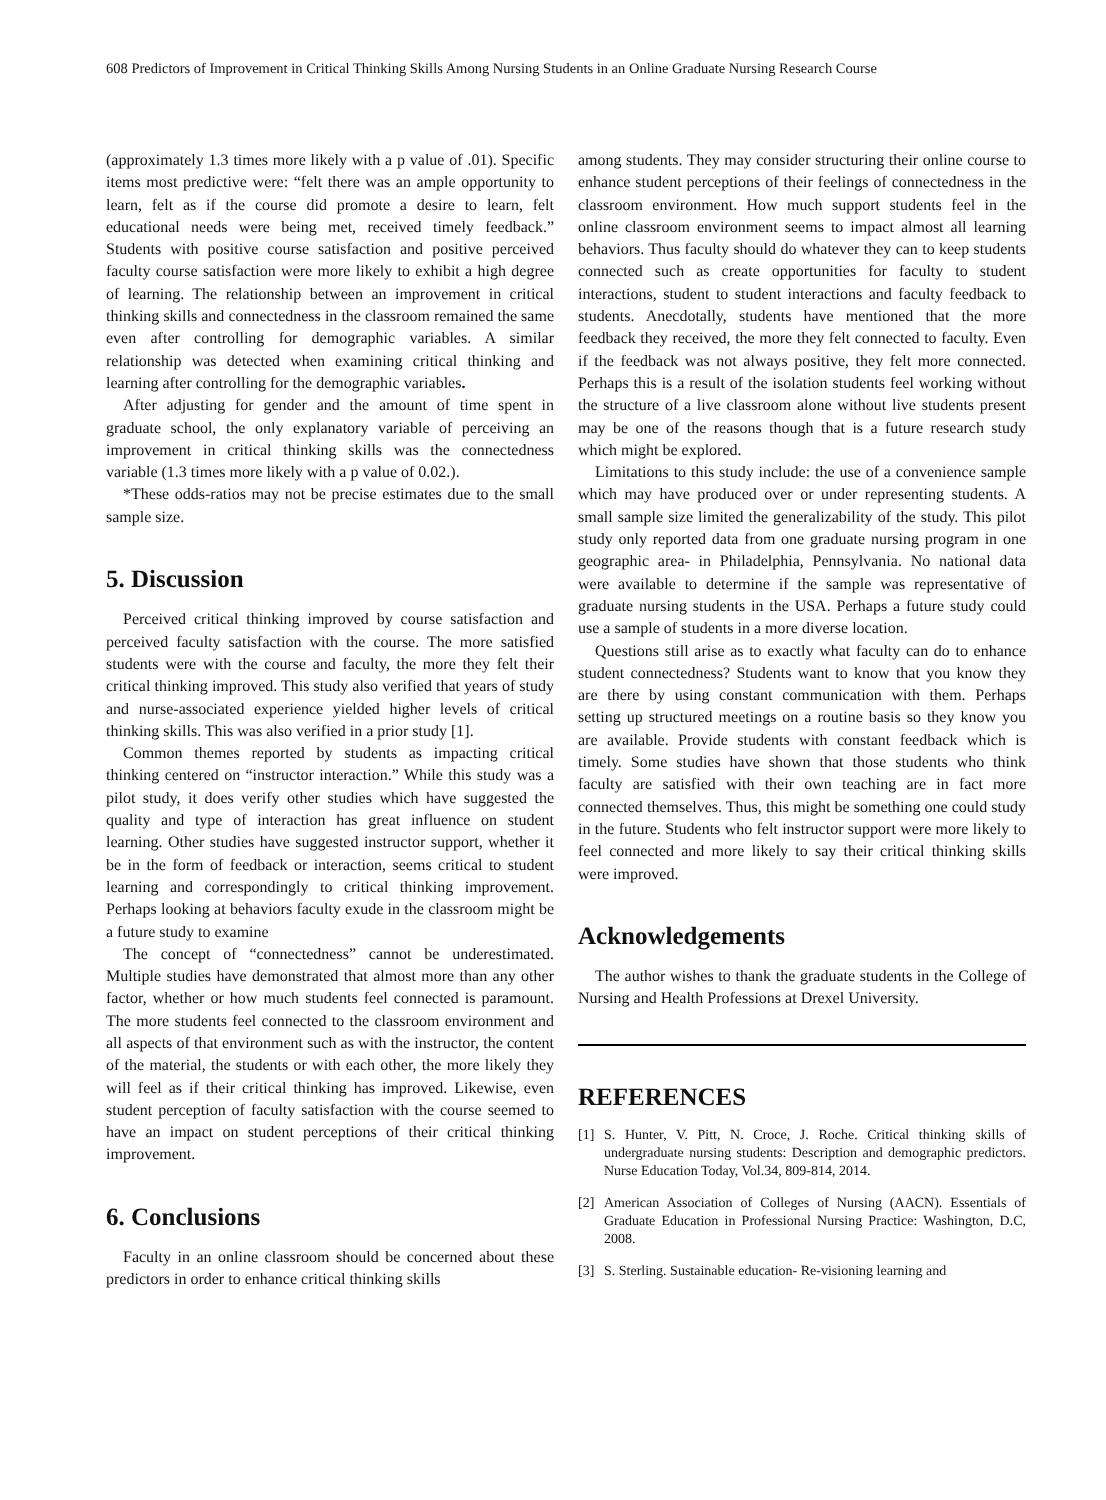608 Predictors of Improvement in Critical Thinking Skills Among Nursing Students in an Online Graduate Nursing Research Course
(approximately 1.3 times more likely with a p value of .01). Specific items most predictive were: “felt there was an ample opportunity to learn, felt as if the course did promote a desire to learn, felt educational needs were being met, received timely feedback.” Students with positive course satisfaction and positive perceived faculty course satisfaction were more likely to exhibit a high degree of learning. The relationship between an improvement in critical thinking skills and connectedness in the classroom remained the same even after controlling for demographic variables. A similar relationship was detected when examining critical thinking and learning after controlling for the demographic variables.
After adjusting for gender and the amount of time spent in graduate school, the only explanatory variable of perceiving an improvement in critical thinking skills was the connectedness variable (1.3 times more likely with a p value of 0.02.).
*These odds-ratios may not be precise estimates due to the small sample size.
5. Discussion
Perceived critical thinking improved by course satisfaction and perceived faculty satisfaction with the course. The more satisfied students were with the course and faculty, the more they felt their critical thinking improved. This study also verified that years of study and nurse-associated experience yielded higher levels of critical thinking skills. This was also verified in a prior study [1].
Common themes reported by students as impacting critical thinking centered on “instructor interaction.” While this study was a pilot study, it does verify other studies which have suggested the quality and type of interaction has great influence on student learning. Other studies have suggested instructor support, whether it be in the form of feedback or interaction, seems critical to student learning and correspondingly to critical thinking improvement. Perhaps looking at behaviors faculty exude in the classroom might be a future study to examine
The concept of “connectedness” cannot be underestimated. Multiple studies have demonstrated that almost more than any other factor, whether or how much students feel connected is paramount. The more students feel connected to the classroom environment and all aspects of that environment such as with the instructor, the content of the material, the students or with each other, the more likely they will feel as if their critical thinking has improved. Likewise, even student perception of faculty satisfaction with the course seemed to have an impact on student perceptions of their critical thinking improvement.
6. Conclusions
Faculty in an online classroom should be concerned about these predictors in order to enhance critical thinking skills
among students. They may consider structuring their online course to enhance student perceptions of their feelings of connectedness in the classroom environment. How much support students feel in the online classroom environment seems to impact almost all learning behaviors. Thus faculty should do whatever they can to keep students connected such as create opportunities for faculty to student interactions, student to student interactions and faculty feedback to students. Anecdotally, students have mentioned that the more feedback they received, the more they felt connected to faculty. Even if the feedback was not always positive, they felt more connected. Perhaps this is a result of the isolation students feel working without the structure of a live classroom alone without live students present may be one of the reasons though that is a future research study which might be explored.
Limitations to this study include: the use of a convenience sample which may have produced over or under representing students. A small sample size limited the generalizability of the study. This pilot study only reported data from one graduate nursing program in one geographic area- in Philadelphia, Pennsylvania. No national data were available to determine if the sample was representative of graduate nursing students in the USA. Perhaps a future study could use a sample of students in a more diverse location.
Questions still arise as to exactly what faculty can do to enhance student connectedness? Students want to know that you know they are there by using constant communication with them. Perhaps setting up structured meetings on a routine basis so they know you are available. Provide students with constant feedback which is timely. Some studies have shown that those students who think faculty are satisfied with their own teaching are in fact more connected themselves. Thus, this might be something one could study in the future. Students who felt instructor support were more likely to feel connected and more likely to say their critical thinking skills were improved.
Acknowledgements
The author wishes to thank the graduate students in the College of Nursing and Health Professions at Drexel University.
REFERENCES
[1] S. Hunter, V. Pitt, N. Croce, J. Roche. Critical thinking skills of undergraduate nursing students: Description and demographic predictors. Nurse Education Today, Vol.34, 809-814, 2014.
[2] American Association of Colleges of Nursing (AACN). Essentials of Graduate Education in Professional Nursing Practice: Washington, D.C, 2008.
[3] S. Sterling. Sustainable education- Re-visioning learning and